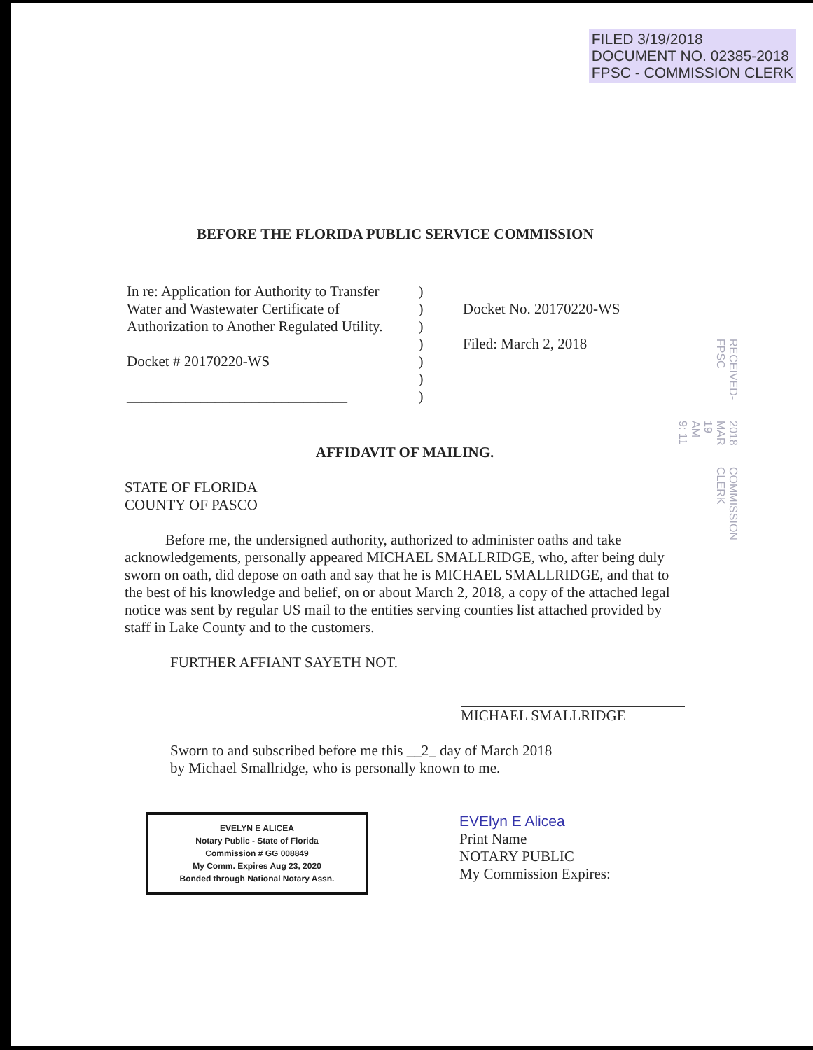FILED 3/19/2018
DOCUMENT NO. 02385-2018
FPSC - COMMISSION CLERK
BEFORE THE FLORIDA PUBLIC SERVICE COMMISSION
In re: Application for Authority to Transfer Water and Wastewater Certificate of Authorization to Another Regulated Utility.
Docket # 20170220-WS
______________________________
)
)
)
)
)
)
)
Docket No. 20170220-WS
Filed: March 2, 2018
RECEIVED-FPSC 2018 MAR 19 AM 9: 11 COMMISSION CLERK
AFFIDAVIT OF MAILING.
STATE OF FLORIDA
COUNTY OF PASCO
Before me, the undersigned authority, authorized to administer oaths and take acknowledgements, personally appeared MICHAEL SMALLRIDGE, who, after being duly sworn on oath, did depose on oath and say that he is MICHAEL SMALLRIDGE, and that to the best of his knowledge and belief, on or about March 2, 2018, a copy of the attached legal notice was sent by regular US mail to the entities serving counties list attached provided by staff in Lake County and to the customers.
FURTHER AFFIANT SAYETH NOT.
MICHAEL SMALLRIDGE
Sworn to and subscribed before me this __2_ day of March 2018
by Michael Smallridge, who is personally known to me.
EVELYN E ALICEA
Notary Public - State of Florida
Commission # GG 008849
My Comm. Expires Aug 23, 2020
Bonded through National Notary Assn.
EVElyn E Alicea
Print Name
NOTARY PUBLIC
My Commission Expires: